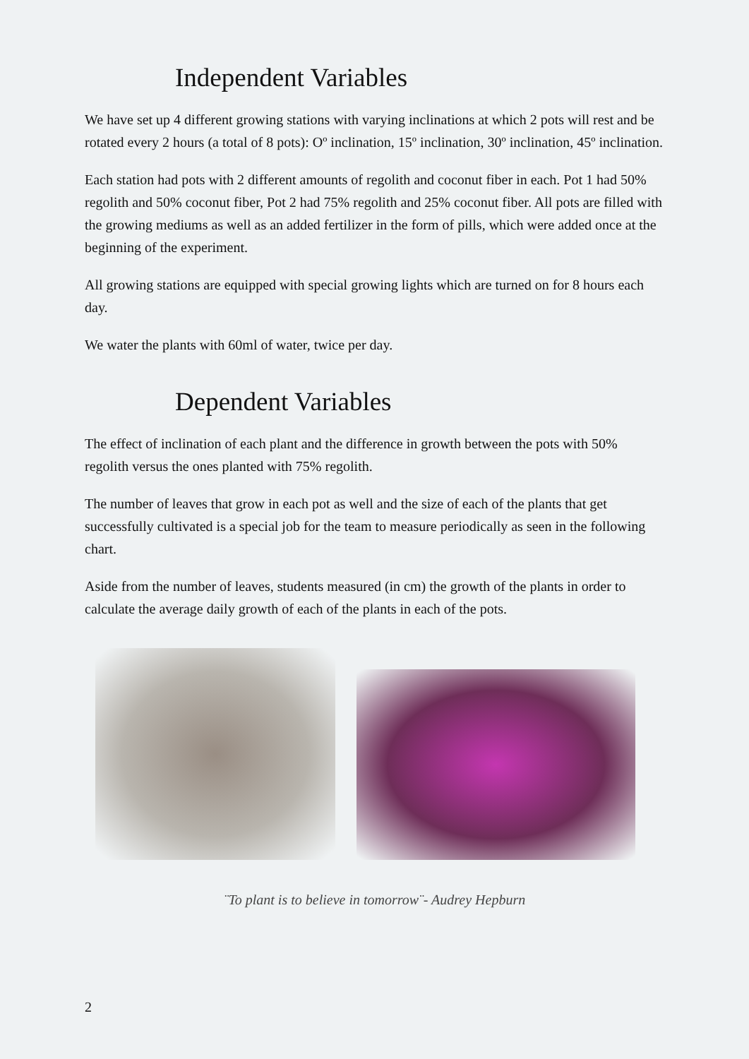Independent Variables
We have set up 4 different growing stations with varying inclinations at which 2 pots will rest and be rotated every 2 hours (a total of 8 pots): Oº inclination, 15º inclination, 30º inclination, 45º inclination.
Each station had pots with 2 different amounts of regolith and coconut fiber in each. Pot 1 had 50% regolith and 50% coconut fiber, Pot 2 had 75% regolith and 25% coconut fiber. All pots are filled with the growing mediums as well as an added fertilizer in the form of pills, which were added once at the beginning of the experiment.
All growing stations are equipped with special growing lights which are turned on for 8 hours each day.
We water the plants with 60ml of water, twice per day.
Dependent Variables
The effect of inclination of each plant and the difference in growth between the pots with 50% regolith versus the ones planted with 75% regolith.
The number of leaves that grow in each pot as well and the size of each of the plants that get successfully cultivated is a special job for the team to measure periodically as seen in the following chart.
Aside from the number of leaves, students measured (in cm) the growth of the plants in order to calculate the average daily growth of each of the plants in each of the pots.
¨To plant is to believe in tomorrow¨- Audrey Hepburn
2